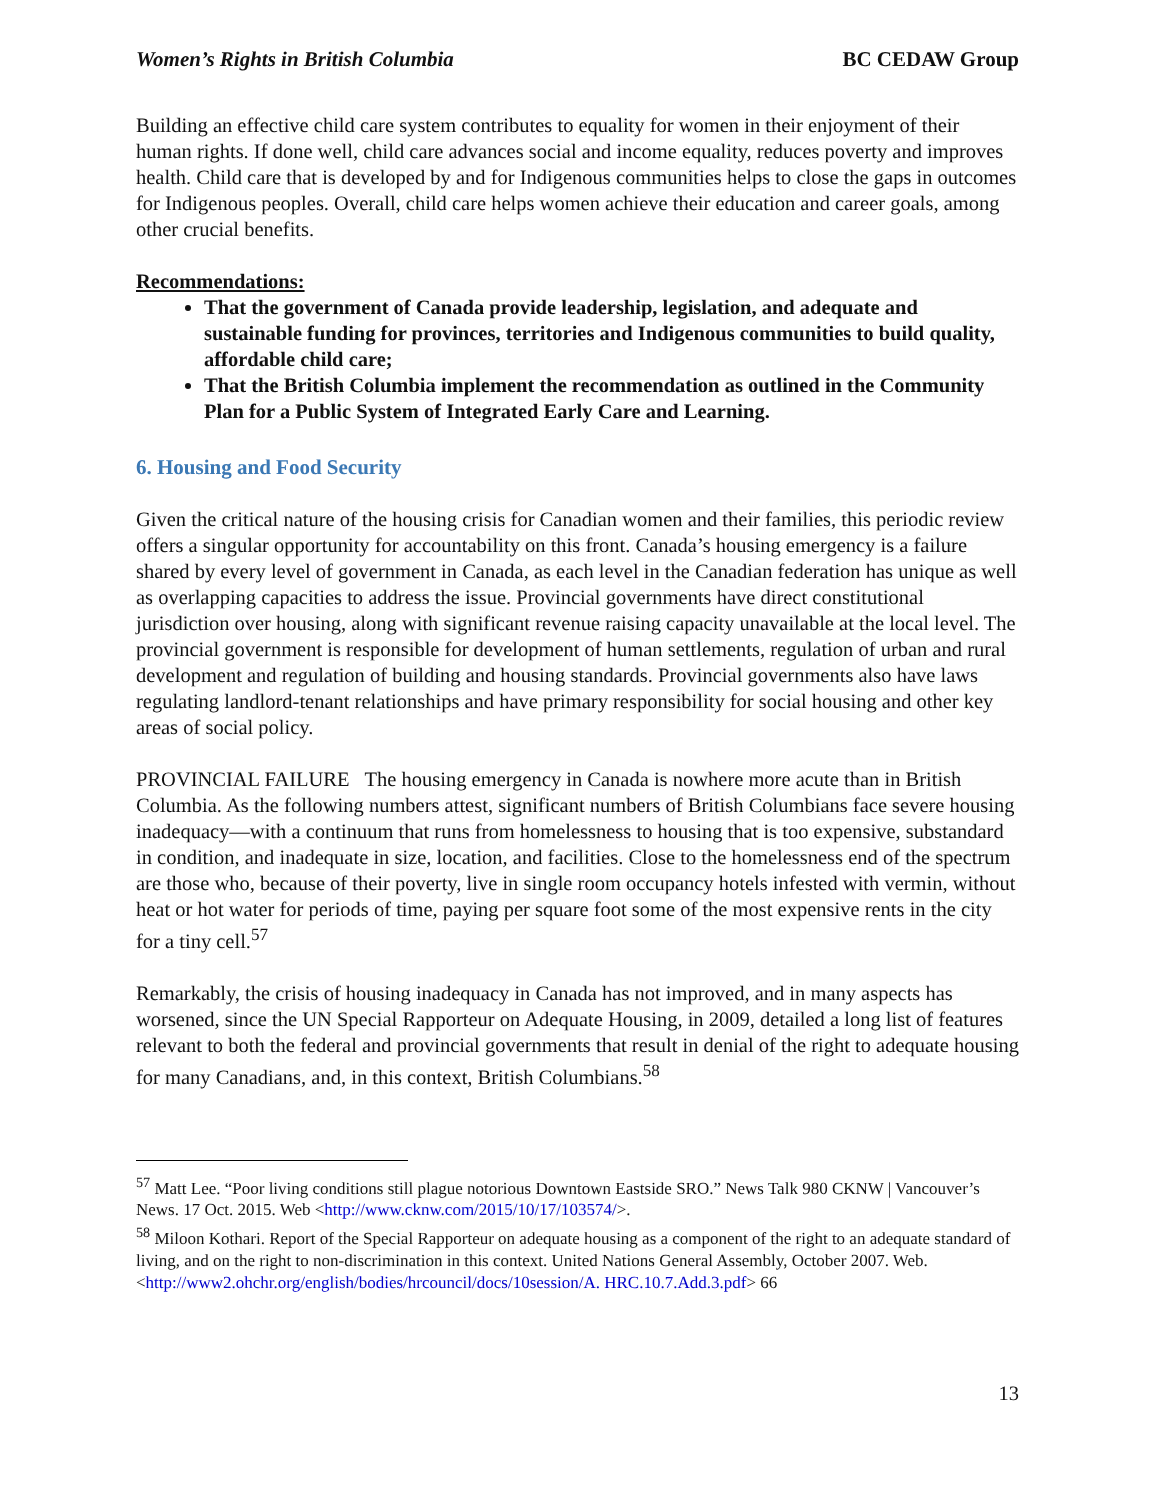Women’s Rights in British Columbia BC CEDAW Group
Building an effective child care system contributes to equality for women in their enjoyment of their human rights. If done well, child care advances social and income equality, reduces poverty and improves health. Child care that is developed by and for Indigenous communities helps to close the gaps in outcomes for Indigenous peoples. Overall, child care helps women achieve their education and career goals, among other crucial benefits.
Recommendations:
That the government of Canada provide leadership, legislation, and adequate and sustainable funding for provinces, territories and Indigenous communities to build quality, affordable child care;
That the British Columbia implement the recommendation as outlined in the Community Plan for a Public System of Integrated Early Care and Learning.
6. Housing and Food Security
Given the critical nature of the housing crisis for Canadian women and their families, this periodic review offers a singular opportunity for accountability on this front. Canada’s housing emergency is a failure shared by every level of government in Canada, as each level in the Canadian federation has unique as well as overlapping capacities to address the issue. Provincial governments have direct constitutional jurisdiction over housing, along with significant revenue raising capacity unavailable at the local level. The provincial government is responsible for development of human settlements, regulation of urban and rural development and regulation of building and housing standards. Provincial governments also have laws regulating landlord-tenant relationships and have primary responsibility for social housing and other key areas of social policy.
PROVINCIAL FAILURE The housing emergency in Canada is nowhere more acute than in British Columbia. As the following numbers attest, significant numbers of British Columbians face severe housing inadequacy—with a continuum that runs from homelessness to housing that is too expensive, substandard in condition, and inadequate in size, location, and facilities. Close to the homelessness end of the spectrum are those who, because of their poverty, live in single room occupancy hotels infested with vermin, without heat or hot water for periods of time, paying per square foot some of the most expensive rents in the city for a tiny cell.<sup>57</sup>
Remarkably, the crisis of housing inadequacy in Canada has not improved, and in many aspects has worsened, since the UN Special Rapporteur on Adequate Housing, in 2009, detailed a long list of features relevant to both the federal and provincial governments that result in denial of the right to adequate housing for many Canadians, and, in this context, British Columbians.<sup>58</sup>
<sup>57</sup> Matt Lee. “Poor living conditions still plague notorious Downtown Eastside SRO.” News Talk 980 CKNW | Vancouver’s News. 17 Oct. 2015. Web <http://www.cknw.com/2015/10/17/103574/>.
<sup>58</sup> Miloon Kothari. Report of the Special Rapporteur on adequate housing as a component of the right to an adequate standard of living, and on the right to non-discrimination in this context. United Nations General Assembly, October 2007. Web. <http://www2.ohchr.org/english/bodies/hrcouncil/docs/10session/A. HRC.10.7.Add.3.pdf> 66
13